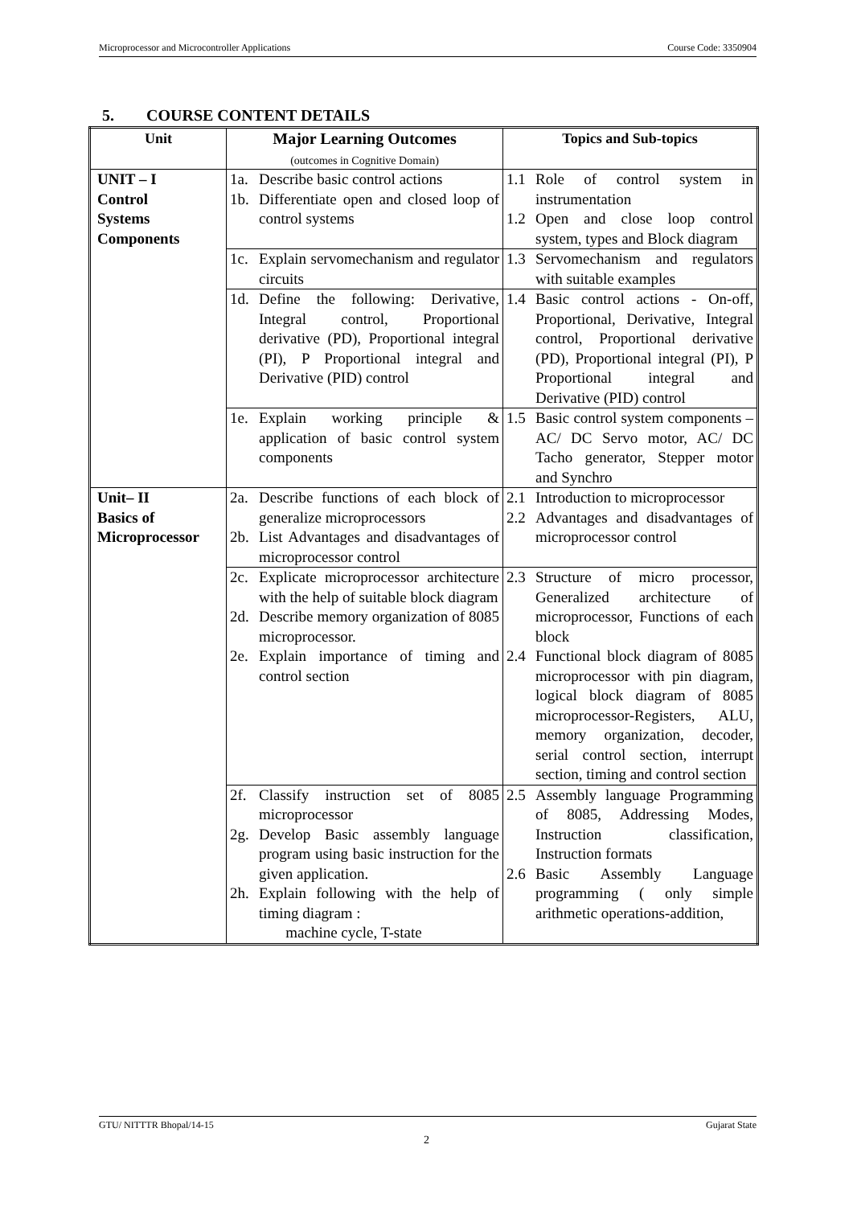Microprocessor and Microcontroller Applications Course Code: 3350904
5. COURSE CONTENT DETAILS
| Unit | Major Learning Outcomes (outcomes in Cognitive Domain) | Topics and Sub-topics |
| --- | --- | --- |
| UNIT – I Control Systems Components | 1a. Describe basic control actions 1b. Differentiate open and closed loop of control systems | 1.1 Role of control system in instrumentation 1.2 Open and close loop control system, types and Block diagram |
| | 1c. Explain servomechanism and regulator circuits | 1.3 Servomechanism and regulators with suitable examples |
| | 1d. Define the following: Derivative, Integral control, Proportional derivative (PD), Proportional integral (PI), P Proportional integral and Derivative (PID) control | 1.4 Basic control actions - On-off, Proportional, Derivative, Integral control, Proportional derivative (PD), Proportional integral (PI), P Proportional integral and Derivative (PID) control |
| | 1e. Explain working principle & application of basic control system components | 1.5 Basic control system components –AC/ DC Servo motor, AC/ DC Tacho generator, Stepper motor and Synchro |
| Unit– II Basics of Microprocessor | 2a. Describe functions of each block of generalize microprocessors 2b. List Advantages and disadvantages of microprocessor control | 2.1 Introduction to microprocessor 2.2 Advantages and disadvantages of microprocessor control |
| | 2c. Explicate microprocessor architecture with the help of suitable block diagram 2d. Describe memory organization of 8085 microprocessor. 2e. Explain importance of timing and control section | 2.3 Structure of micro processor, Generalized architecture of microprocessor, Functions of each block 2.4 Functional block diagram of 8085 microprocessor with pin diagram, logical block diagram of 8085 microprocessor-Registers, ALU, memory organization, decoder, serial control section, interrupt section, timing and control section |
| | 2f. Classify instruction set of 8085 microprocessor 2g. Develop Basic assembly language program using basic instruction for the given application. 2h. Explain following with the help of timing diagram : machine cycle, T-state | 2.5 Assembly language Programming of 8085, Addressing Modes, Instruction classification, Instruction formats 2.6 Basic Assembly Language programming ( only simple arithmetic operations-addition, |
GTU/ NITTTR Bhopal/14-15 Gujarat State
2